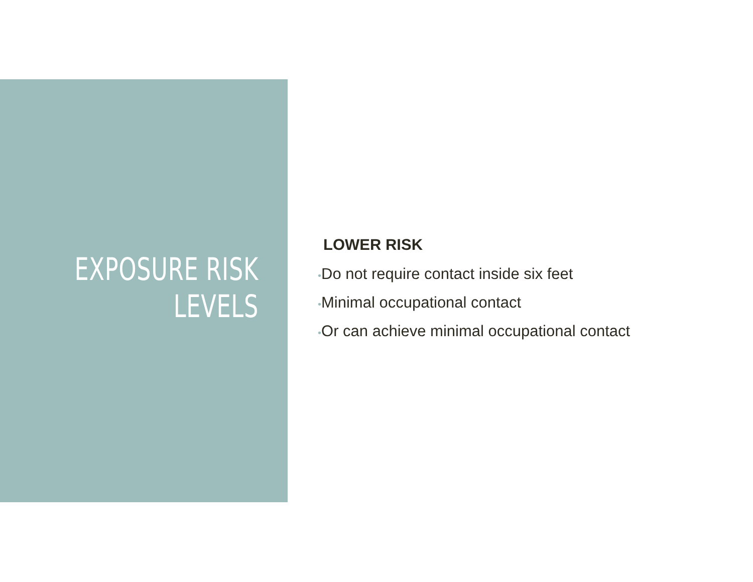EXPOSURE RISK
LEVELS
LOWER RISK
•Do not require contact inside six feet
•Minimal occupational contact
•Or can achieve minimal occupational contact